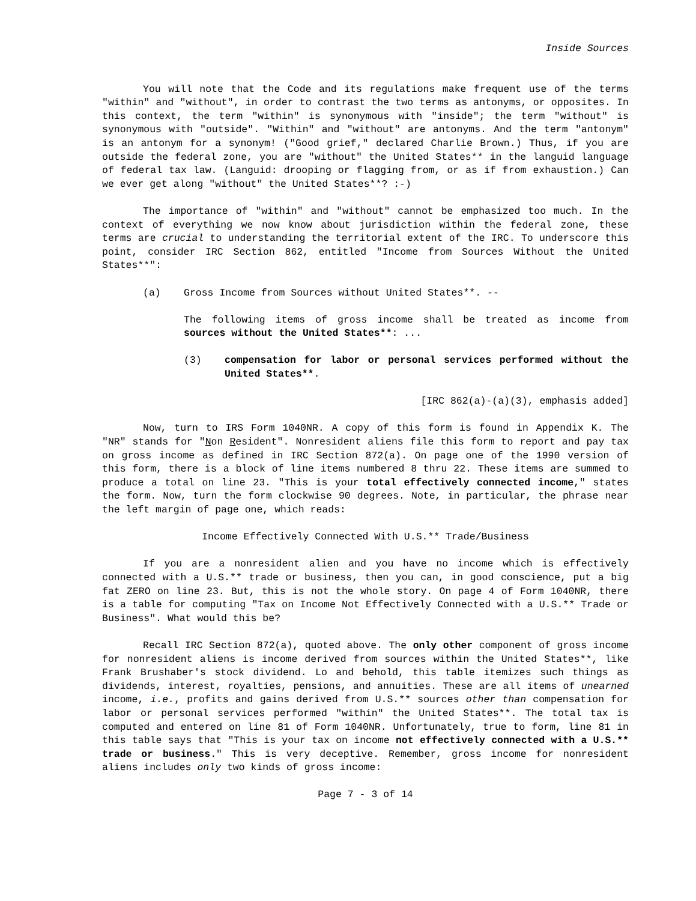Inside Sources
You will note that the Code and its regulations make frequent use of the terms "within" and "without", in order to contrast the two terms as antonyms, or opposites. In this context, the term "within" is synonymous with "inside"; the term "without" is synonymous with "outside". "Within" and "without" are antonyms. And the term "antonym" is an antonym for a synonym! ("Good grief," declared Charlie Brown.) Thus, if you are outside the federal zone, you are "without" the United States** in the languid language of federal tax law. (Languid: drooping or flagging from, or as if from exhaustion.) Can we ever get along "without" the United States**? :-)
The importance of "within" and "without" cannot be emphasized too much. In the context of everything we now know about jurisdiction within the federal zone, these terms are crucial to understanding the territorial extent of the IRC. To underscore this point, consider IRC Section 862, entitled "Income from Sources Without the United States**":
(a) Gross Income from Sources without United States**. --
The following items of gross income shall be treated as income from sources without the United States**: ...
(3) compensation for labor or personal services performed without the United States**.
[IRC 862(a)-(a)(3), emphasis added]
Now, turn to IRS Form 1040NR. A copy of this form is found in Appendix K. The "NR" stands for "Non Resident". Nonresident aliens file this form to report and pay tax on gross income as defined in IRC Section 872(a). On page one of the 1990 version of this form, there is a block of line items numbered 8 thru 22. These items are summed to produce a total on line 23. "This is your total effectively connected income," states the form. Now, turn the form clockwise 90 degrees. Note, in particular, the phrase near the left margin of page one, which reads:
Income Effectively Connected With U.S.** Trade/Business
If you are a nonresident alien and you have no income which is effectively connected with a U.S.** trade or business, then you can, in good conscience, put a big fat ZERO on line 23. But, this is not the whole story. On page 4 of Form 1040NR, there is a table for computing "Tax on Income Not Effectively Connected with a U.S.** Trade or Business". What would this be?
Recall IRC Section 872(a), quoted above. The only other component of gross income for nonresident aliens is income derived from sources within the United States**, like Frank Brushaber's stock dividend. Lo and behold, this table itemizes such things as dividends, interest, royalties, pensions, and annuities. These are all items of unearned income, i.e., profits and gains derived from U.S.** sources other than compensation for labor or personal services performed "within" the United States**. The total tax is computed and entered on line 81 of Form 1040NR. Unfortunately, true to form, line 81 in this table says that "This is your tax on income not effectively connected with a U.S.** trade or business." This is very deceptive. Remember, gross income for nonresident aliens includes only two kinds of gross income:
Page 7 - 3 of 14